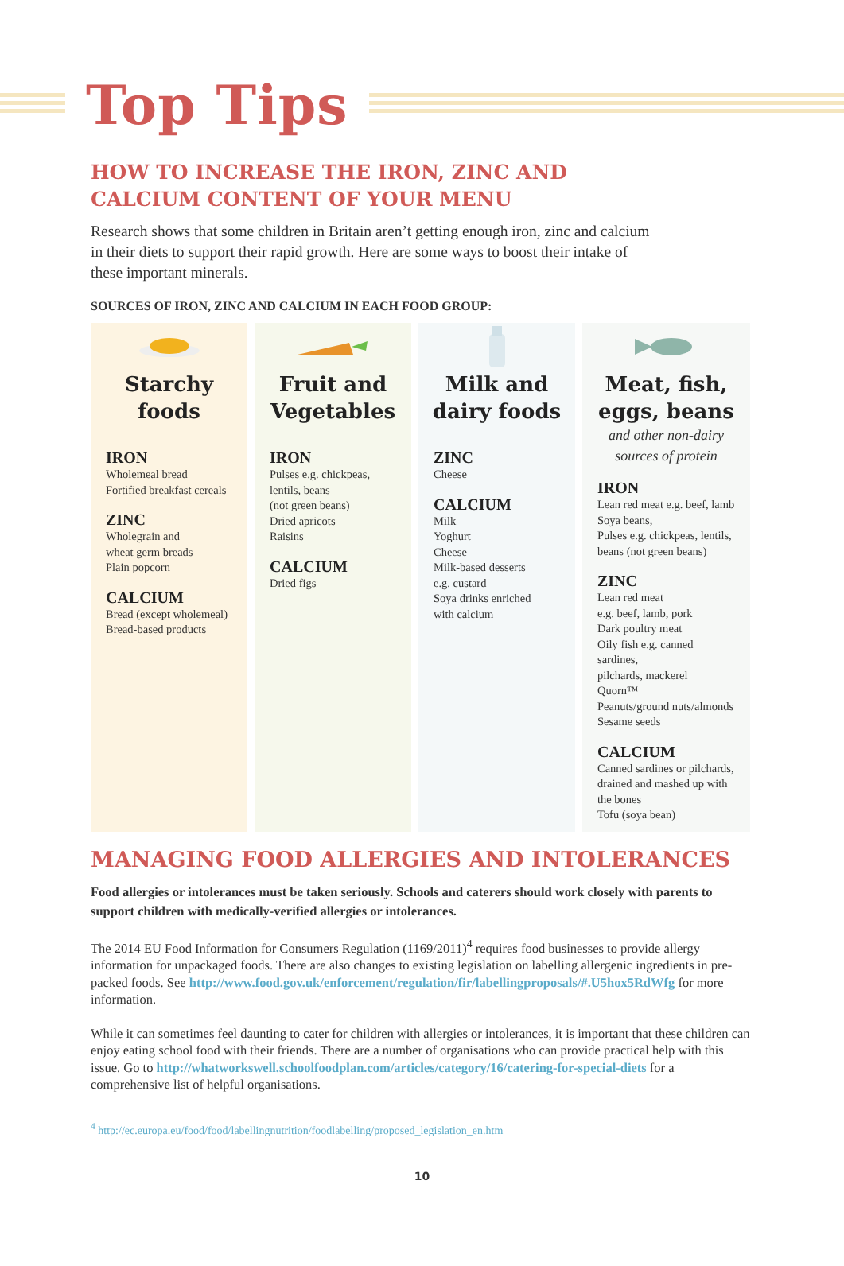Top Tips
HOW TO INCREASE THE IRON, ZINC AND
CALCIUM CONTENT OF YOUR MENU
Research shows that some children in Britain aren’t getting enough iron, zinc and calcium in their diets to support their rapid growth. Here are some ways to boost their intake of these important minerals.
SOURCES OF IRON, ZINC AND CALCIUM IN EACH FOOD GROUP:
Starchy
foods
IRON
Wholemeal bread
Fortified breakfast cereals
ZINC
Wholegrain and
wheat germ breads
Plain popcorn
CALCIUM
Bread (except wholemeal)
Bread-based products
Fruit and
Vegetables
IRON
Pulses e.g. chickpeas,
lentils, beans
(not green beans)
Dried apricots
Raisins
CALCIUM
Dried figs
Milk and
dairy foods
ZINC
Cheese
CALCIUM
Milk
Yoghurt
Cheese
Milk-based desserts
e.g. custard
Soya drinks enriched
with calcium
Meat, fish,
eggs, beans
and other non-dairy
sources of protein
IRON
Lean red meat e.g. beef, lamb
Soya beans,
Pulses e.g. chickpeas, lentils,
beans (not green beans)
ZINC
Lean red meat
e.g. beef, lamb, pork
Dark poultry meat
Oily fish e.g. canned sardines,
pilchards, mackerel
Quorn™
Peanuts/ground nuts/almonds
Sesame seeds
CALCIUM
Canned sardines or pilchards,
drained and mashed up with
the bones
Tofu (soya bean)
MANAGING FOOD ALLERGIES AND INTOLERANCES
Food allergies or intolerances must be taken seriously. Schools and caterers should work closely with parents to support children with medically-verified allergies or intolerances.
The 2014 EU Food Information for Consumers Regulation (1169/2011)<sup>4</sup> requires food businesses to provide allergy information for unpackaged foods. There are also changes to existing legislation on labelling allergenic ingredients in pre-packed foods. See http://www.food.gov.uk/enforcement/regulation/fir/labellingproposals/#.U5hox5RdWfg for more information.
While it can sometimes feel daunting to cater for children with allergies or intolerances, it is important that these children can enjoy eating school food with their friends. There are a number of organisations who can provide practical help with this issue. Go to http://whatworkswell.schoolfoodplan.com/articles/category/16/catering-for-special-diets for a comprehensive list of helpful organisations.
<sup>4</sup> http://ec.europa.eu/food/food/labellingnutrition/foodlabelling/proposed_legislation_en.htm
10